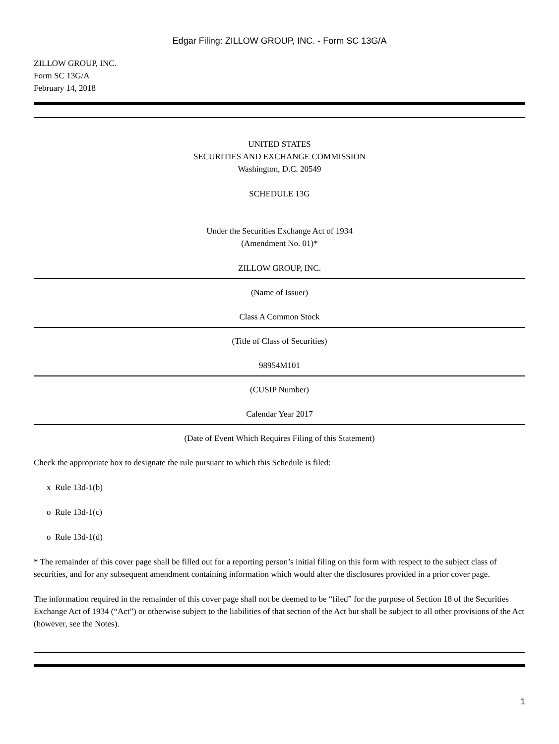Edgar Filing: ZILLOW GROUP, INC. - Form SC 13G/A
ZILLOW GROUP, INC.
Form SC 13G/A
February 14, 2018
UNITED STATES
SECURITIES AND EXCHANGE COMMISSION
Washington, D.C. 20549
SCHEDULE 13G
Under the Securities Exchange Act of 1934
(Amendment No. 01)*
ZILLOW GROUP, INC.
(Name of Issuer)
Class A Common Stock
(Title of Class of Securities)
98954M101
(CUSIP Number)
Calendar Year 2017
(Date of Event Which Requires Filing of this Statement)
Check the appropriate box to designate the rule pursuant to which this Schedule is filed:
x Rule 13d-1(b)
o Rule 13d-1(c)
o Rule 13d-1(d)
* The remainder of this cover page shall be filled out for a reporting person’s initial filing on this form with respect to the subject class of securities, and for any subsequent amendment containing information which would alter the disclosures provided in a prior cover page.
The information required in the remainder of this cover page shall not be deemed to be “filed” for the purpose of Section 18 of the Securities Exchange Act of 1934 (“Act”) or otherwise subject to the liabilities of that section of the Act but shall be subject to all other provisions of the Act (however, see the Notes).
1